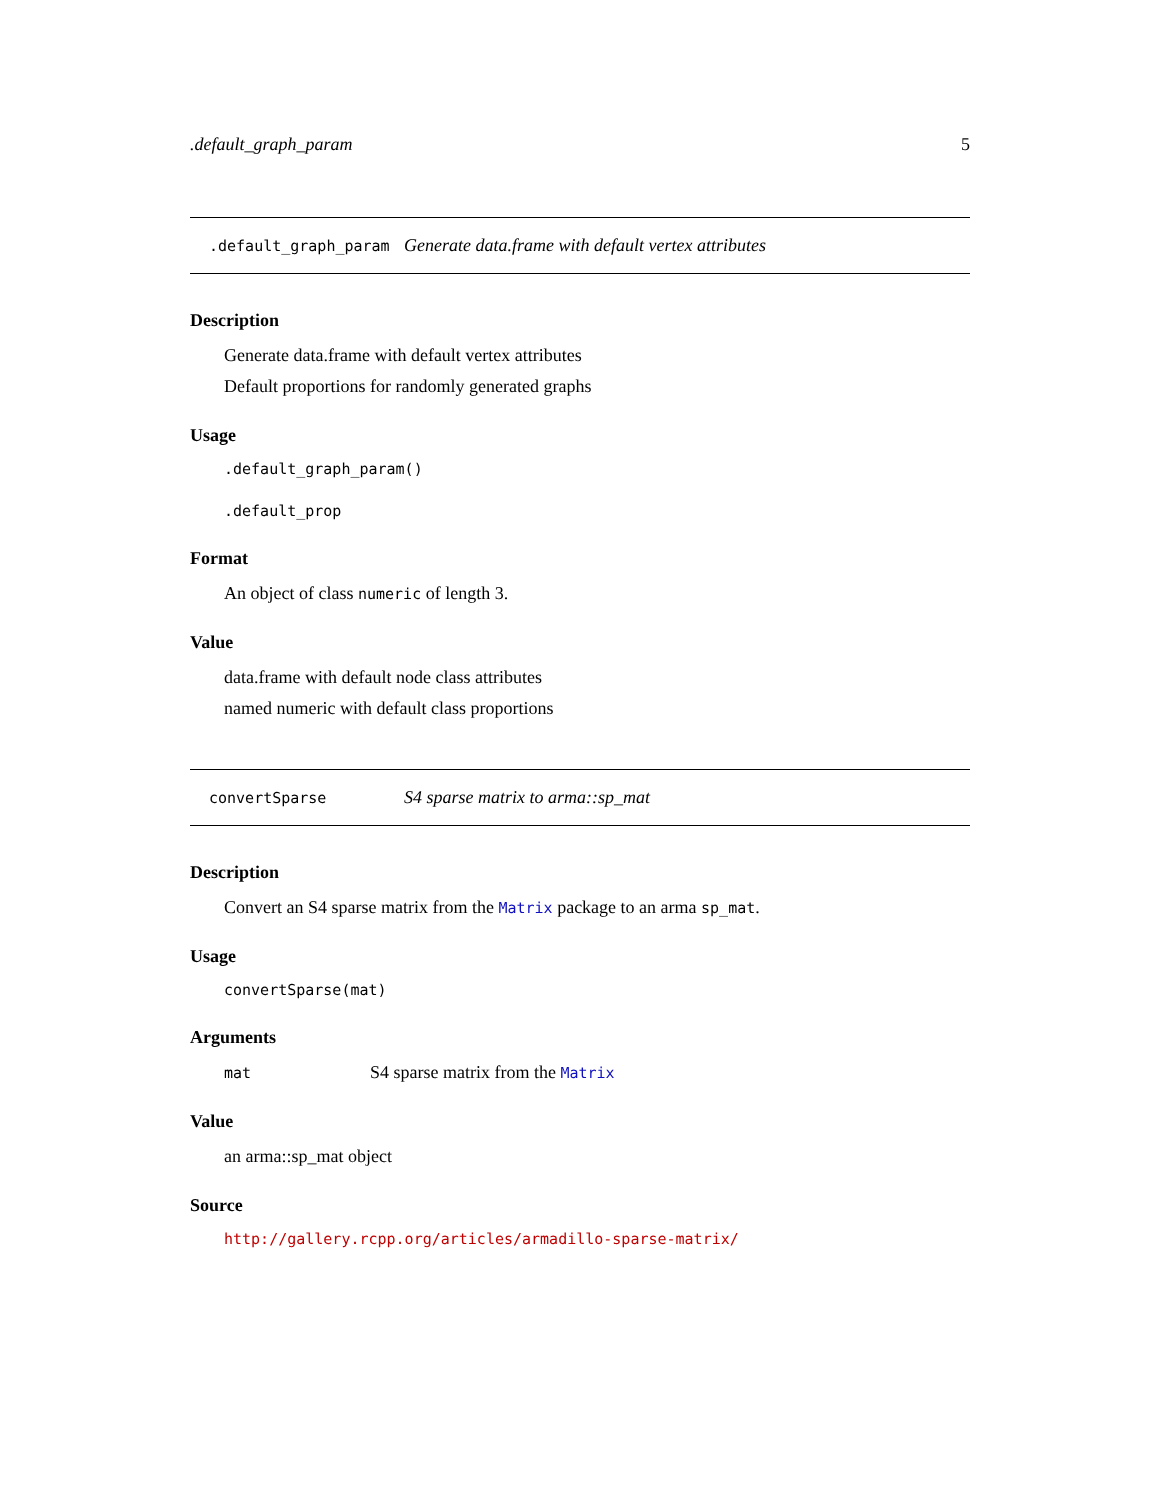.default_graph_param 5
.default_graph_param Generate data.frame with default vertex attributes
Description
Generate data.frame with default vertex attributes
Default proportions for randomly generated graphs
Usage
.default_graph_param()
.default_prop
Format
An object of class numeric of length 3.
Value
data.frame with default node class attributes
named numeric with default class proportions
convertSparse S4 sparse matrix to arma::sp_mat
Description
Convert an S4 sparse matrix from the Matrix package to an arma sp_mat.
Usage
convertSparse(mat)
Arguments
mat S4 sparse matrix from the Matrix
Value
an arma::sp_mat object
Source
http://gallery.rcpp.org/articles/armadillo-sparse-matrix/